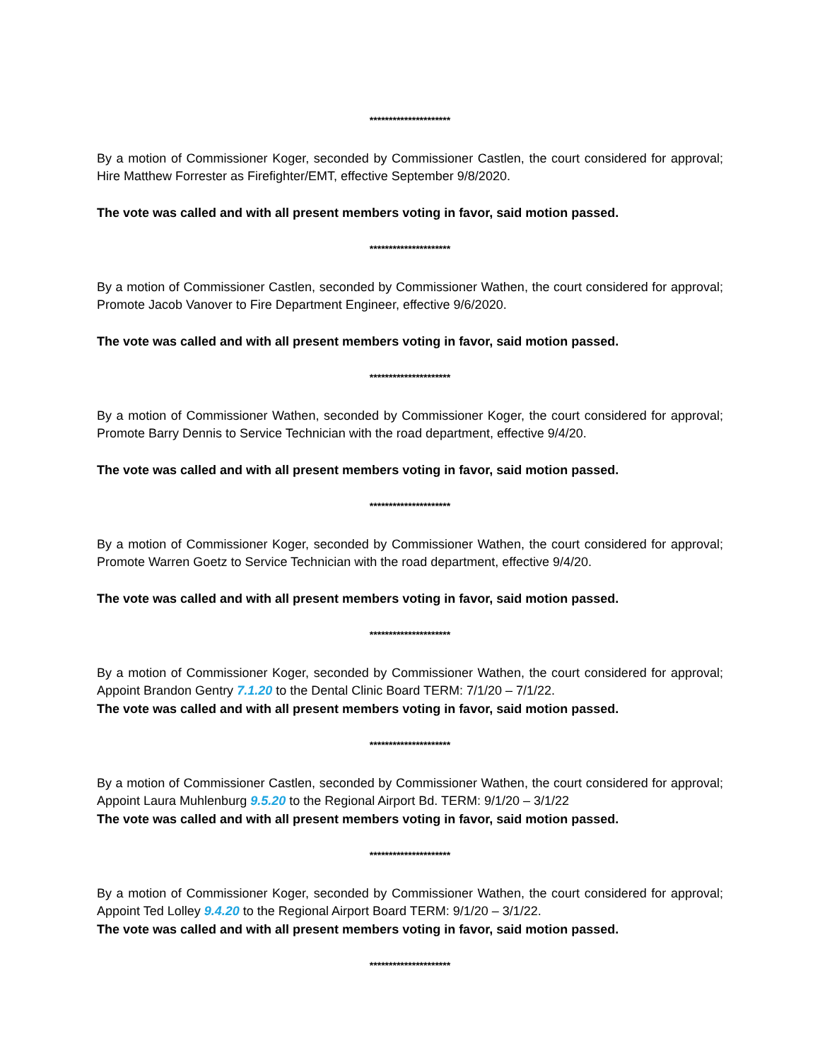*********************
By a motion of Commissioner Koger, seconded by Commissioner Castlen, the court considered for approval; Hire Matthew Forrester as Firefighter/EMT, effective September 9/8/2020.
The vote was called and with all present members voting in favor, said motion passed.
*********************
By a motion of Commissioner Castlen, seconded by Commissioner Wathen, the court considered for approval; Promote Jacob Vanover to Fire Department Engineer, effective 9/6/2020.
The vote was called and with all present members voting in favor, said motion passed.
*********************
By a motion of Commissioner Wathen, seconded by Commissioner Koger, the court considered for approval; Promote Barry Dennis to Service Technician with the road department, effective 9/4/20.
The vote was called and with all present members voting in favor, said motion passed.
*********************
By a motion of Commissioner Koger, seconded by Commissioner Wathen, the court considered for approval; Promote Warren Goetz to Service Technician with the road department, effective 9/4/20.
The vote was called and with all present members voting in favor, said motion passed.
*********************
By a motion of Commissioner Koger, seconded by Commissioner Wathen, the court considered for approval; Appoint Brandon Gentry 7.1.20 to the Dental Clinic Board TERM: 7/1/20 – 7/1/22.
The vote was called and with all present members voting in favor, said motion passed.
*********************
By a motion of Commissioner Castlen, seconded by Commissioner Wathen, the court considered for approval; Appoint Laura Muhlenburg 9.5.20 to the Regional Airport Bd. TERM: 9/1/20 – 3/1/22
The vote was called and with all present members voting in favor, said motion passed.
*********************
By a motion of Commissioner Koger, seconded by Commissioner Wathen, the court considered for approval; Appoint Ted Lolley 9.4.20 to the Regional Airport Board TERM: 9/1/20 – 3/1/22.
The vote was called and with all present members voting in favor, said motion passed.
*********************